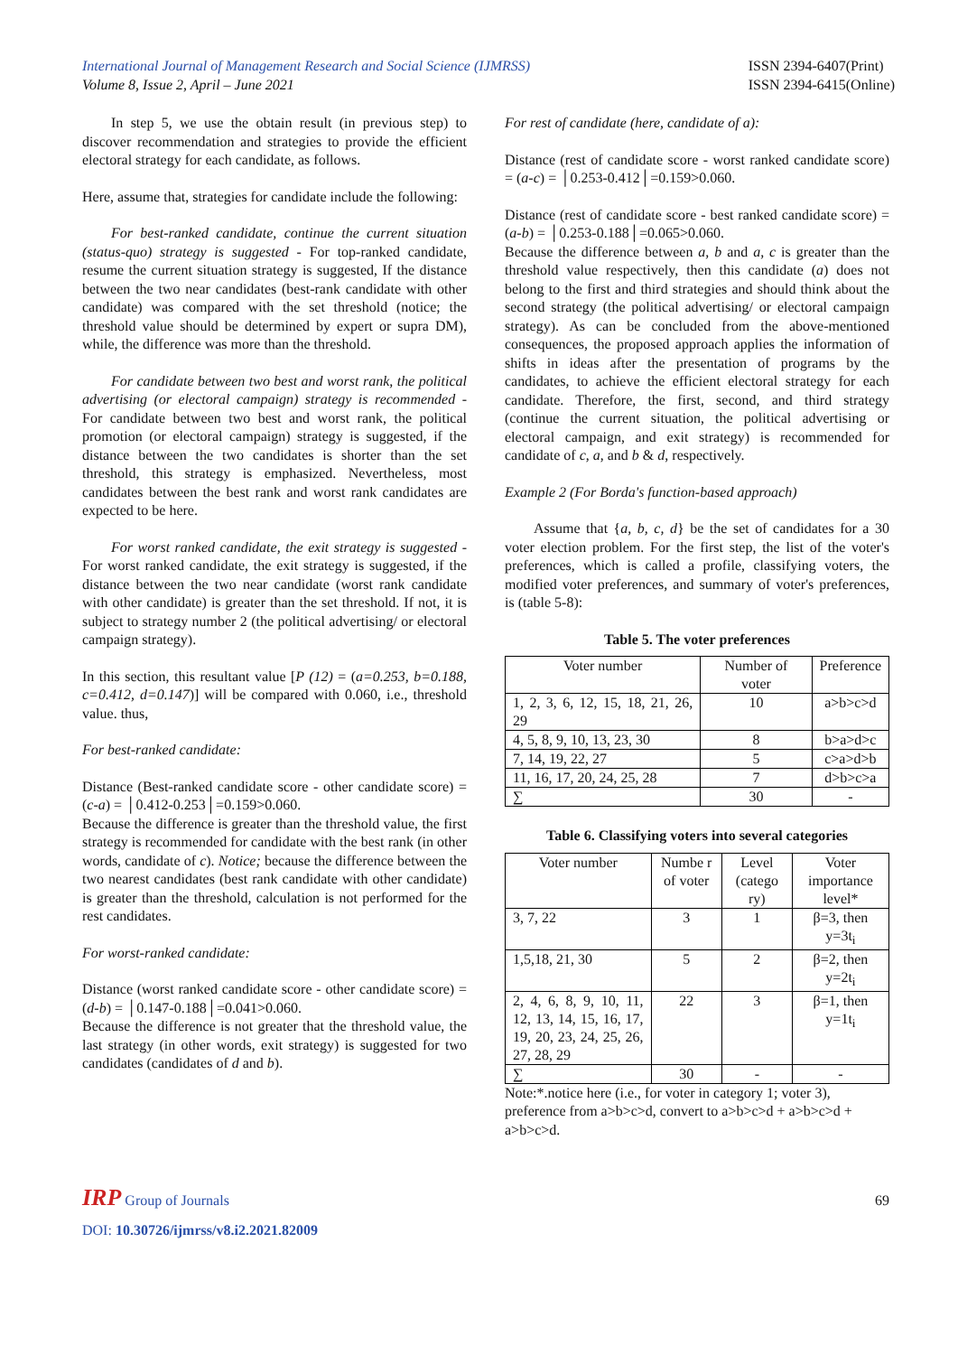International Journal of Management Research and Social Science (IJMRSS)
Volume 8, Issue 2, April – June 2021
ISSN 2394-6407(Print)
ISSN 2394-6415(Online)
In step 5, we use the obtain result (in previous step) to discover recommendation and strategies to provide the efficient electoral strategy for each candidate, as follows.
Here, assume that, strategies for candidate include the following:
For best-ranked candidate, continue the current situation (status-quo) strategy is suggested - For top-ranked candidate, resume the current situation strategy is suggested, If the distance between the two near candidates (best-rank candidate with other candidate) was compared with the set threshold (notice; the threshold value should be determined by expert or supra DM), while, the difference was more than the threshold.
For candidate between two best and worst rank, the political advertising (or electoral campaign) strategy is recommended - For candidate between two best and worst rank, the political promotion (or electoral campaign) strategy is suggested, if the distance between the two candidates is shorter than the set threshold, this strategy is emphasized. Nevertheless, most candidates between the best rank and worst rank candidates are expected to be here.
For worst ranked candidate, the exit strategy is suggested - For worst ranked candidate, the exit strategy is suggested, if the distance between the two near candidate (worst rank candidate with other candidate) is greater than the set threshold. If not, it is subject to strategy number 2 (the political advertising/ or electoral campaign strategy).
In this section, this resultant value [P (12) = (a=0.253, b=0.188, c=0.412, d=0.147)] will be compared with 0.060, i.e., threshold value. thus,
For best-ranked candidate:
Distance (Best-ranked candidate score - other candidate score) = (c-a) = │0.412-0.253│=0.159>0.060.
Because the difference is greater than the threshold value, the first strategy is recommended for candidate with the best rank (in other words, candidate of c). Notice; because the difference between the two nearest candidates (best rank candidate with other candidate) is greater than the threshold, calculation is not performed for the rest candidates.
For worst-ranked candidate:
Distance (worst ranked candidate score - other candidate score) = (d-b) = │0.147-0.188│=0.041>0.060.
Because the difference is not greater that the threshold value, the last strategy (in other words, exit strategy) is suggested for two candidates (candidates of d and b).
For rest of candidate (here, candidate of a):
Distance (rest of candidate score - worst ranked candidate score) = (a-c) = │0.253-0.412│=0.159>0.060.
Distance (rest of candidate score - best ranked candidate score) = (a-b) = │0.253-0.188│=0.065>0.060.
Because the difference between a, b and a, c is greater than the threshold value respectively, then this candidate (a) does not belong to the first and third strategies and should think about the second strategy (the political advertising/ or electoral campaign strategy). As can be concluded from the above-mentioned consequences, the proposed approach applies the information of shifts in ideas after the presentation of programs by the candidates, to achieve the efficient electoral strategy for each candidate. Therefore, the first, second, and third strategy (continue the current situation, the political advertising or electoral campaign, and exit strategy) is recommended for candidate of c, a, and b & d, respectively.
Example 2 (For Borda's function-based approach)
Assume that {a, b, c, d} be the set of candidates for a 30 voter election problem. For the first step, the list of the voter's preferences, which is called a profile, classifying voters, the modified voter preferences, and summary of voter's preferences, is (table 5-8):
Table 5. The voter preferences
| Voter number | Number of voter | Preference |
| --- | --- | --- |
| 1, 2, 3, 6, 12, 15, 18, 21, 26, 29 | 10 | a>b>c>d |
| 4, 5, 8, 9, 10, 13, 23, 30 | 8 | b>a>d>c |
| 7, 14, 19, 22, 27 | 5 | c>a>d>b |
| 11, 16, 17, 20, 24, 25, 28 | 7 | d>b>c>a |
| ∑ | 30 | - |
Table 6. Classifying voters into several categories
| Voter number | Numbe r of voter | Level (catego ry) | Voter importance level* |
| --- | --- | --- | --- |
| 3, 7, 22 | 3 | 1 | β=3, then y=3t<sub>i</sub> |
| 1,5,18, 21, 30 | 5 | 2 | β=2, then y=2t<sub>i</sub> |
| 2, 4, 6, 8, 9, 10, 11, 12, 13, 14, 15, 16, 17, 19, 20, 23, 24, 25, 26, 27, 28, 29 | 22 | 3 | β=1, then y=1t<sub>i</sub> |
| ∑ | 30 | - | - |
Note:*.notice here (i.e., for voter in category 1; voter 3), preference from a>b>c>d, convert to a>b>c>d + a>b>c>d + a>b>c>d.
IRP Group of Journals
69
DOI: 10.30726/ijmrss/v8.i2.2021.82009